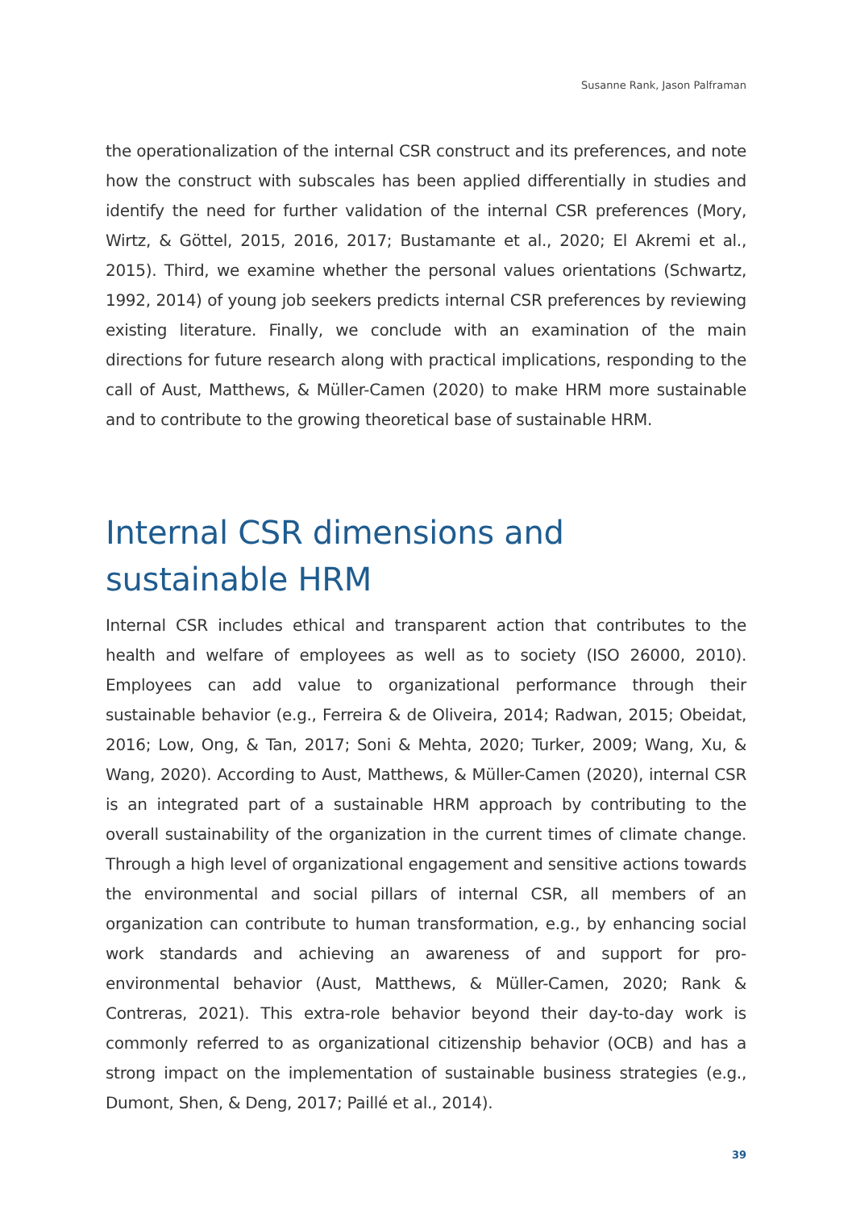Susanne Rank, Jason Palframan
the operationalization of the internal CSR construct and its preferences, and note how the construct with subscales has been applied differentially in studies and identify the need for further validation of the internal CSR preferences (Mory, Wirtz, & Göttel, 2015, 2016, 2017; Bustamante et al., 2020; El Akremi et al., 2015). Third, we examine whether the personal values orientations (Schwartz, 1992, 2014) of young job seekers predicts internal CSR preferences by reviewing existing literature. Finally, we conclude with an examination of the main directions for future research along with practical implications, responding to the call of Aust, Matthews, & Müller-Camen (2020) to make HRM more sustainable and to contribute to the growing theoretical base of sustainable HRM.
Internal CSR dimensions and
sustainable HRM
Internal CSR includes ethical and transparent action that contributes to the health and welfare of employees as well as to society (ISO 26000, 2010). Employees can add value to organizational performance through their sustainable behavior (e.g., Ferreira & de Oliveira, 2014; Radwan, 2015; Obeidat, 2016; Low, Ong, & Tan, 2017; Soni & Mehta, 2020; Turker, 2009; Wang, Xu, & Wang, 2020). According to Aust, Matthews, & Müller-Camen (2020), internal CSR is an integrated part of a sustainable HRM approach by contributing to the overall sustainability of the organization in the current times of climate change. Through a high level of organizational engagement and sensitive actions towards the environmental and social pillars of internal CSR, all members of an organization can contribute to human transformation, e.g., by enhancing social work standards and achieving an awareness of and support for pro-environmental behavior (Aust, Matthews, & Müller-Camen, 2020; Rank & Contreras, 2021). This extra-role behavior beyond their day-to-day work is commonly referred to as organizational citizenship behavior (OCB) and has a strong impact on the implementation of sustainable business strategies (e.g., Dumont, Shen, & Deng, 2017; Paillé et al., 2014).
39